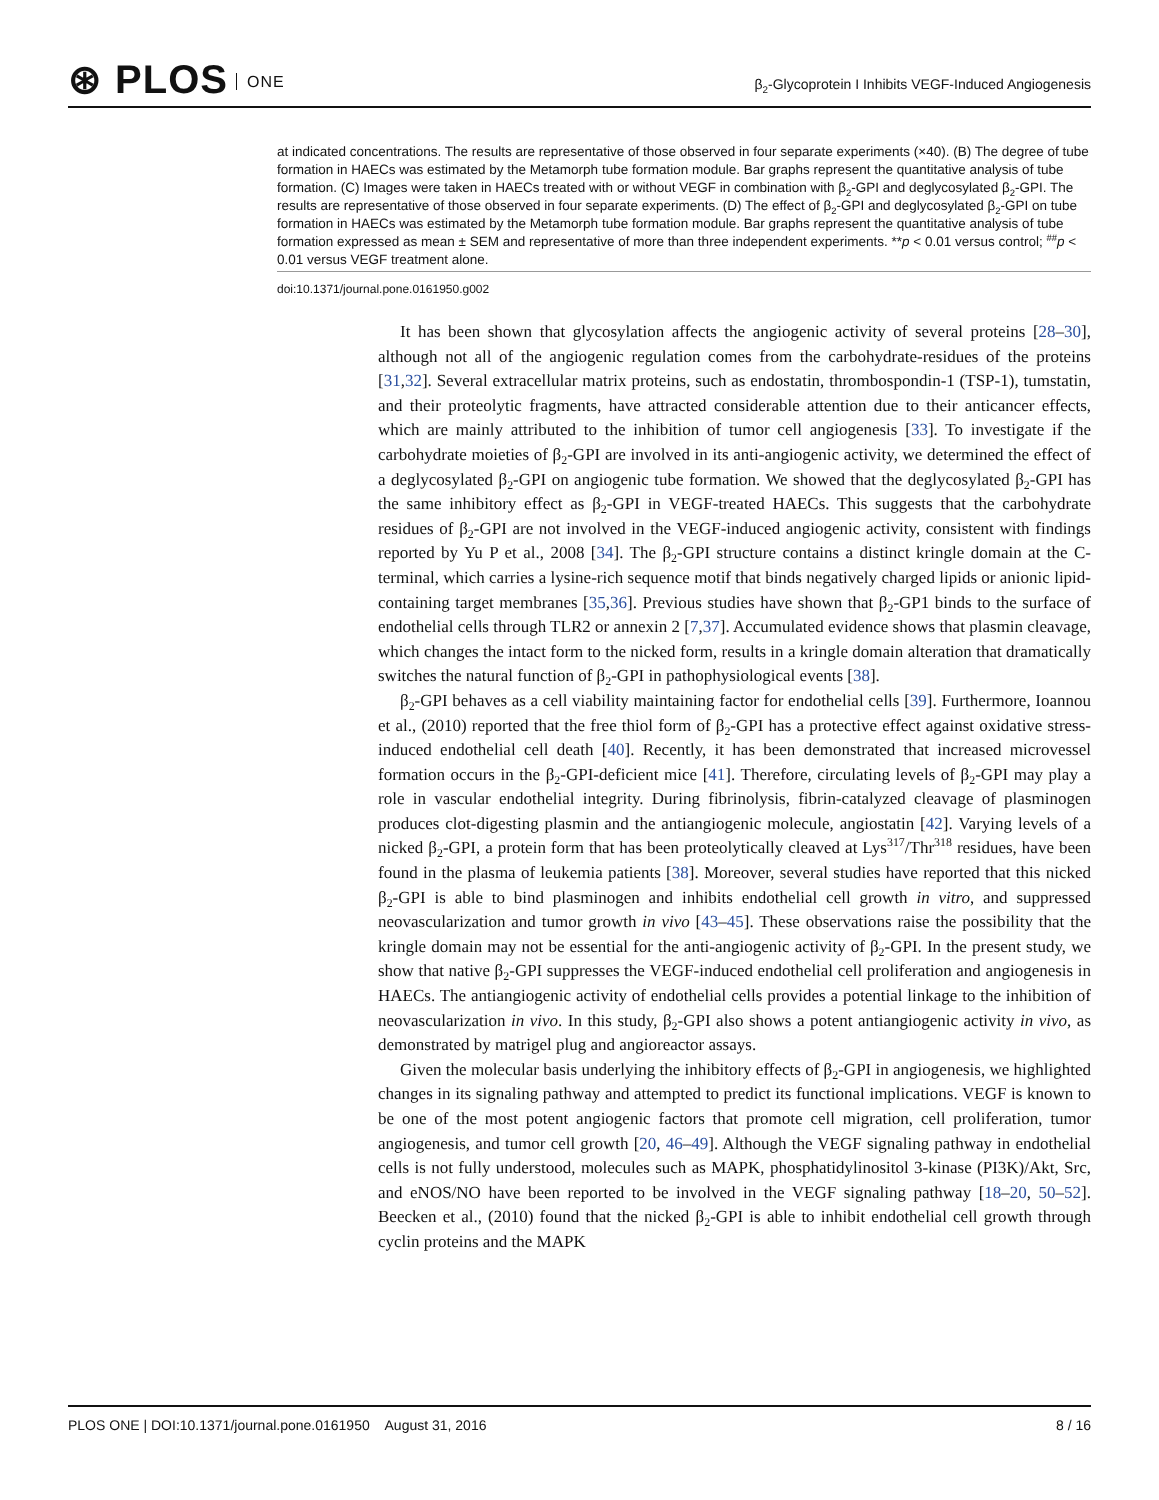⊛ PLOS ONE
β<sub>2</sub>-Glycoprotein I Inhibits VEGF-Induced Angiogenesis
at indicated concentrations. The results are representative of those observed in four separate experiments (×40). (B) The degree of tube formation in HAECs was estimated by the Metamorph tube formation module. Bar graphs represent the quantitative analysis of tube formation. (C) Images were taken in HAECs treated with or without VEGF in combination with β<sub>2</sub>-GPI and deglycosylated β<sub>2</sub>-GPI. The results are representative of those observed in four separate experiments. (D) The effect of β<sub>2</sub>-GPI and deglycosylated β<sub>2</sub>-GPI on tube formation in HAECs was estimated by the Metamorph tube formation module. Bar graphs represent the quantitative analysis of tube formation expressed as mean ± SEM and representative of more than three independent experiments. **p < 0.01 versus control; <sup>##</sup>p < 0.01 versus VEGF treatment alone.
doi:10.1371/journal.pone.0161950.g002
It has been shown that glycosylation affects the angiogenic activity of several proteins [28–30], although not all of the angiogenic regulation comes from the carbohydrate-residues of the proteins [31,32]. Several extracellular matrix proteins, such as endostatin, thrombospondin-1 (TSP-1), tumstatin, and their proteolytic fragments, have attracted considerable attention due to their anticancer effects, which are mainly attributed to the inhibition of tumor cell angiogenesis [33]. To investigate if the carbohydrate moieties of β<sub>2</sub>-GPI are involved in its anti-angiogenic activity, we determined the effect of a deglycosylated β<sub>2</sub>-GPI on angiogenic tube formation. We showed that the deglycosylated β<sub>2</sub>-GPI has the same inhibitory effect as β<sub>2</sub>-GPI in VEGF-treated HAECs. This suggests that the carbohydrate residues of β<sub>2</sub>-GPI are not involved in the VEGF-induced angiogenic activity, consistent with findings reported by Yu P et al., 2008 [34]. The β<sub>2</sub>-GPI structure contains a distinct kringle domain at the C-terminal, which carries a lysine-rich sequence motif that binds negatively charged lipids or anionic lipid-containing target membranes [35,36]. Previous studies have shown that β<sub>2</sub>-GP1 binds to the surface of endothelial cells through TLR2 or annexin 2 [7,37]. Accumulated evidence shows that plasmin cleavage, which changes the intact form to the nicked form, results in a kringle domain alteration that dramatically switches the natural function of β<sub>2</sub>-GPI in pathophysiological events [38].
β<sub>2</sub>-GPI behaves as a cell viability maintaining factor for endothelial cells [39]. Furthermore, Ioannou et al., (2010) reported that the free thiol form of β<sub>2</sub>-GPI has a protective effect against oxidative stress-induced endothelial cell death [40]. Recently, it has been demonstrated that increased microvessel formation occurs in the β<sub>2</sub>-GPI-deficient mice [41]. Therefore, circulating levels of β<sub>2</sub>-GPI may play a role in vascular endothelial integrity. During fibrinolysis, fibrin-catalyzed cleavage of plasminogen produces clot-digesting plasmin and the antiangiogenic molecule, angiostatin [42]. Varying levels of a nicked β<sub>2</sub>-GPI, a protein form that has been proteolytically cleaved at Lys<sup>317</sup>/Thr<sup>318</sup> residues, have been found in the plasma of leukemia patients [38]. Moreover, several studies have reported that this nicked β<sub>2</sub>-GPI is able to bind plasminogen and inhibits endothelial cell growth in vitro, and suppressed neovascularization and tumor growth in vivo [43–45]. These observations raise the possibility that the kringle domain may not be essential for the anti-angiogenic activity of β<sub>2</sub>-GPI. In the present study, we show that native β<sub>2</sub>-GPI suppresses the VEGF-induced endothelial cell proliferation and angiogenesis in HAECs. The antiangiogenic activity of endothelial cells provides a potential linkage to the inhibition of neovascularization in vivo. In this study, β<sub>2</sub>-GPI also shows a potent antiangiogenic activity in vivo, as demonstrated by matrigel plug and angioreactor assays.
Given the molecular basis underlying the inhibitory effects of β<sub>2</sub>-GPI in angiogenesis, we highlighted changes in its signaling pathway and attempted to predict its functional implications. VEGF is known to be one of the most potent angiogenic factors that promote cell migration, cell proliferation, tumor angiogenesis, and tumor cell growth [20, 46–49]. Although the VEGF signaling pathway in endothelial cells is not fully understood, molecules such as MAPK, phosphatidylinositol 3-kinase (PI3K)/Akt, Src, and eNOS/NO have been reported to be involved in the VEGF signaling pathway [18–20, 50–52]. Beecken et al., (2010) found that the nicked β<sub>2</sub>-GPI is able to inhibit endothelial cell growth through cyclin proteins and the MAPK
PLOS ONE | DOI:10.1371/journal.pone.0161950 August 31, 2016
8 / 16